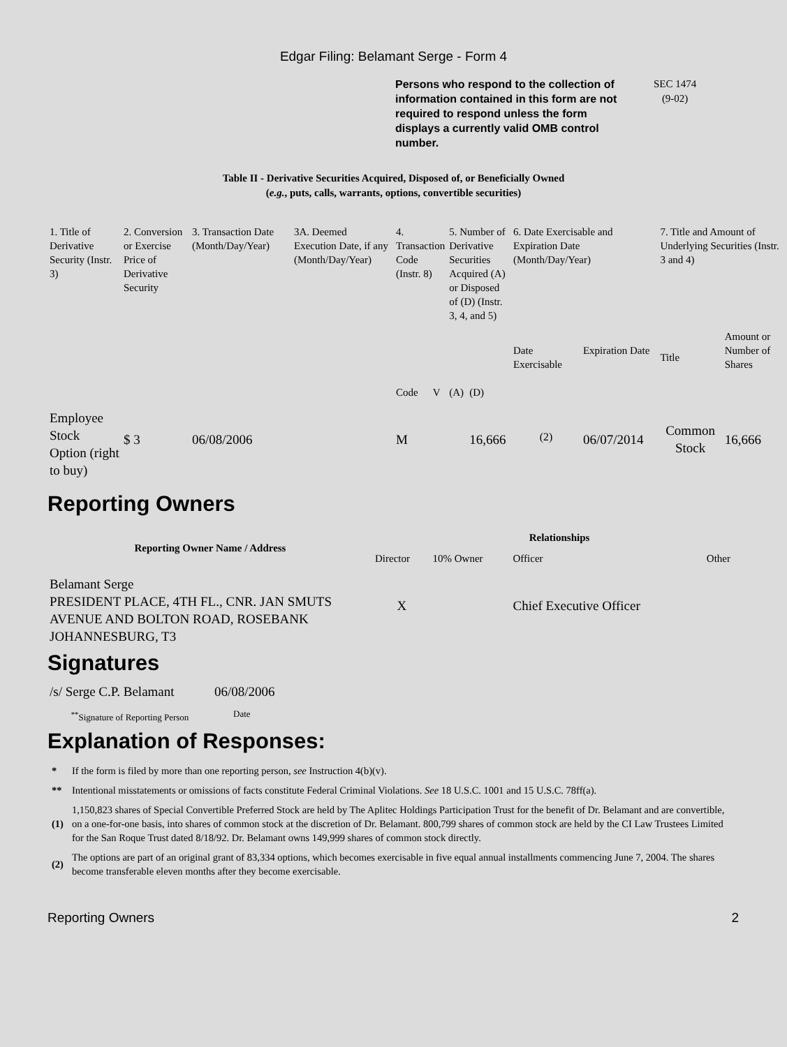Edgar Filing: Belamant Serge - Form 4
Persons who respond to the collection of information contained in this form are not required to respond unless the form displays a currently valid OMB control number.
SEC 1474
(9-02)
Table II - Derivative Securities Acquired, Disposed of, or Beneficially Owned
(e.g., puts, calls, warrants, options, convertible securities)
| 1. Title of Derivative Security (Instr. 3) | 2. Conversion or Exercise Price of Derivative Security | 3. Transaction Date (Month/Day/Year) | 3A. Deemed Execution Date, if any (Month/Day/Year) | 4. Transaction Code (Instr. 8) | | 5. Number of Derivative Securities Acquired (A) or Disposed of (D) (Instr. 3, 4, and 5) | | 6. Date Exercisable and Expiration Date (Month/Day/Year) | | 7. Title and Amount of Underlying Securities (Instr. 3 and 4) | |
| | | | | Code | V | (A) | (D) | Date Exercisable | Expiration Date | Title | Amount or Number of Shares |
| Employee Stock Option (right to buy) | $ 3 | 06/08/2006 | | M | | | 16,666 | <sup>(2)</sup> | 06/07/2014 | Common Stock | 16,666 |
Reporting Owners
| Reporting Owner Name / Address | Relationships | | | |
| --- | --- | --- | --- | --- |
| | Director | 10% Owner | Officer | Other |
| Belamant Serge PRESIDENT PLACE, 4TH FL., CNR. JAN SMUTS AVENUE AND BOLTON ROAD, ROSEBANK JOHANNESBURG, T3 | X | | Chief Executive Officer | |
Signatures
| /s/ Serge C.P. Belamant | 06/08/2006 |
| <sup>**</sup> Signature of Reporting Person | Date |
Explanation of Responses:
| * | If the form is filed by more than one reporting person, see Instruction 4(b)(v). |
| ** | Intentional misstatements or omissions of facts constitute Federal Criminal Violations. See 18 U.S.C. 1001 and 15 U.S.C. 78ff(a). |
| (1) | 1,150,823 shares of Special Convertible Preferred Stock are held by The Aplitec Holdings Participation Trust for the benefit of Dr. Belamant and are convertible, on a one-for-one basis, into shares of common stock at the discretion of Dr. Belamant. 800,799 shares of common stock are held by the CI Law Trustees Limited for the San Roque Trust dated 8/18/92. Dr. Belamant owns 149,999 shares of common stock directly. |
| (2) | The options are part of an original grant of 83,334 options, which becomes exercisable in five equal annual installments commencing June 7, 2004. The shares become transferable eleven months after they become exercisable. |
Reporting Owners 2